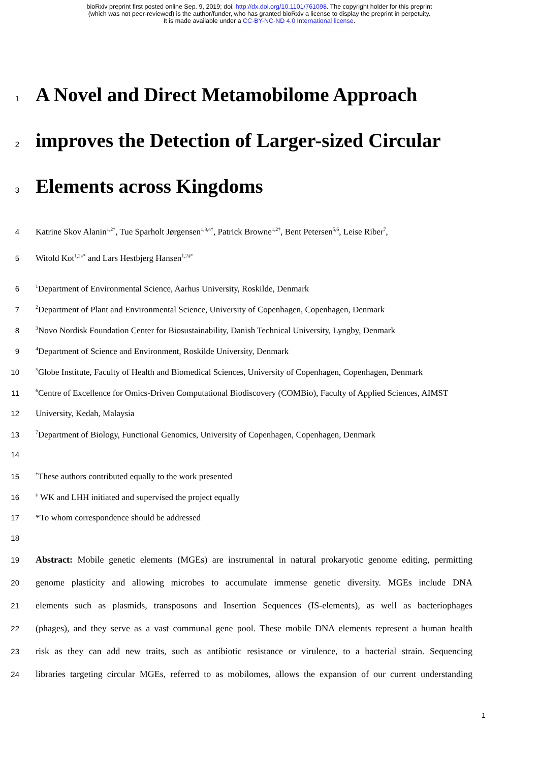bioRxiv preprint first posted online Sep. 9, 2019; doi: http://dx.doi.org/10.1101/761098. The copyright holder for this preprint
(which was not peer-reviewed) is the author/funder, who has granted bioRxiv a license to display the preprint in perpetuity.
It is made available under a CC-BY-NC-ND 4.0 International license.
1 A Novel and Direct Metamobilome Approach
2 improves the Detection of Larger-sized Circular
3 Elements across Kingdoms
4 Katrine Skov Alanin<sup>1,2†</sup>, Tue Sparholt Jørgensen<sup>1,3,4†</sup>, Patrick Browne<sup>1,2†</sup>, Bent Petersen<sup>5,6</sup>, Leise Riber<sup>7</sup>,
5 Witold Kot<sup>1,2‡*</sup> and Lars Hestbjerg Hansen<sup>1,2‡*</sup>
6<sup>1</sup>Department of Environmental Science, Aarhus University, Roskilde, Denmark
7<sup>2</sup>Department of Plant and Environmental Science, University of Copenhagen, Copenhagen, Denmark
8<sup>3</sup>Novo Nordisk Foundation Center for Biosustainability, Danish Technical University, Lyngby, Denmark
9<sup>4</sup>Department of Science and Environment, Roskilde University, Denmark
10<sup>5</sup>Globe Institute, Faculty of Health and Biomedical Sciences, University of Copenhagen, Copenhagen, Denmark
11<sup>6</sup>Centre of Excellence for Omics-Driven Computational Biodiscovery (COMBio), Faculty of Applied Sciences, AIMST
12 University, Kedah, Malaysia
13<sup>7</sup>Department of Biology, Functional Genomics, University of Copenhagen, Copenhagen, Denmark
14
15<sup>†</sup>These authors contributed equally to the work presented
16<sup>‡</sup> WK and LHH initiated and supervised the project equally
17 *To whom correspondence should be addressed
18
19 Abstract: Mobile genetic elements (MGEs) are instrumental in natural prokaryotic genome editing, permitting
20 genome plasticity and allowing microbes to accumulate immense genetic diversity. MGEs include DNA
21 elements such as plasmids, transposons and Insertion Sequences (IS-elements), as well as bacteriophages
22 (phages), and they serve as a vast communal gene pool. These mobile DNA elements represent a human health
23 risk as they can add new traits, such as antibiotic resistance or virulence, to a bacterial strain. Sequencing
24 libraries targeting circular MGEs, referred to as mobilomes, allows the expansion of our current understanding
1